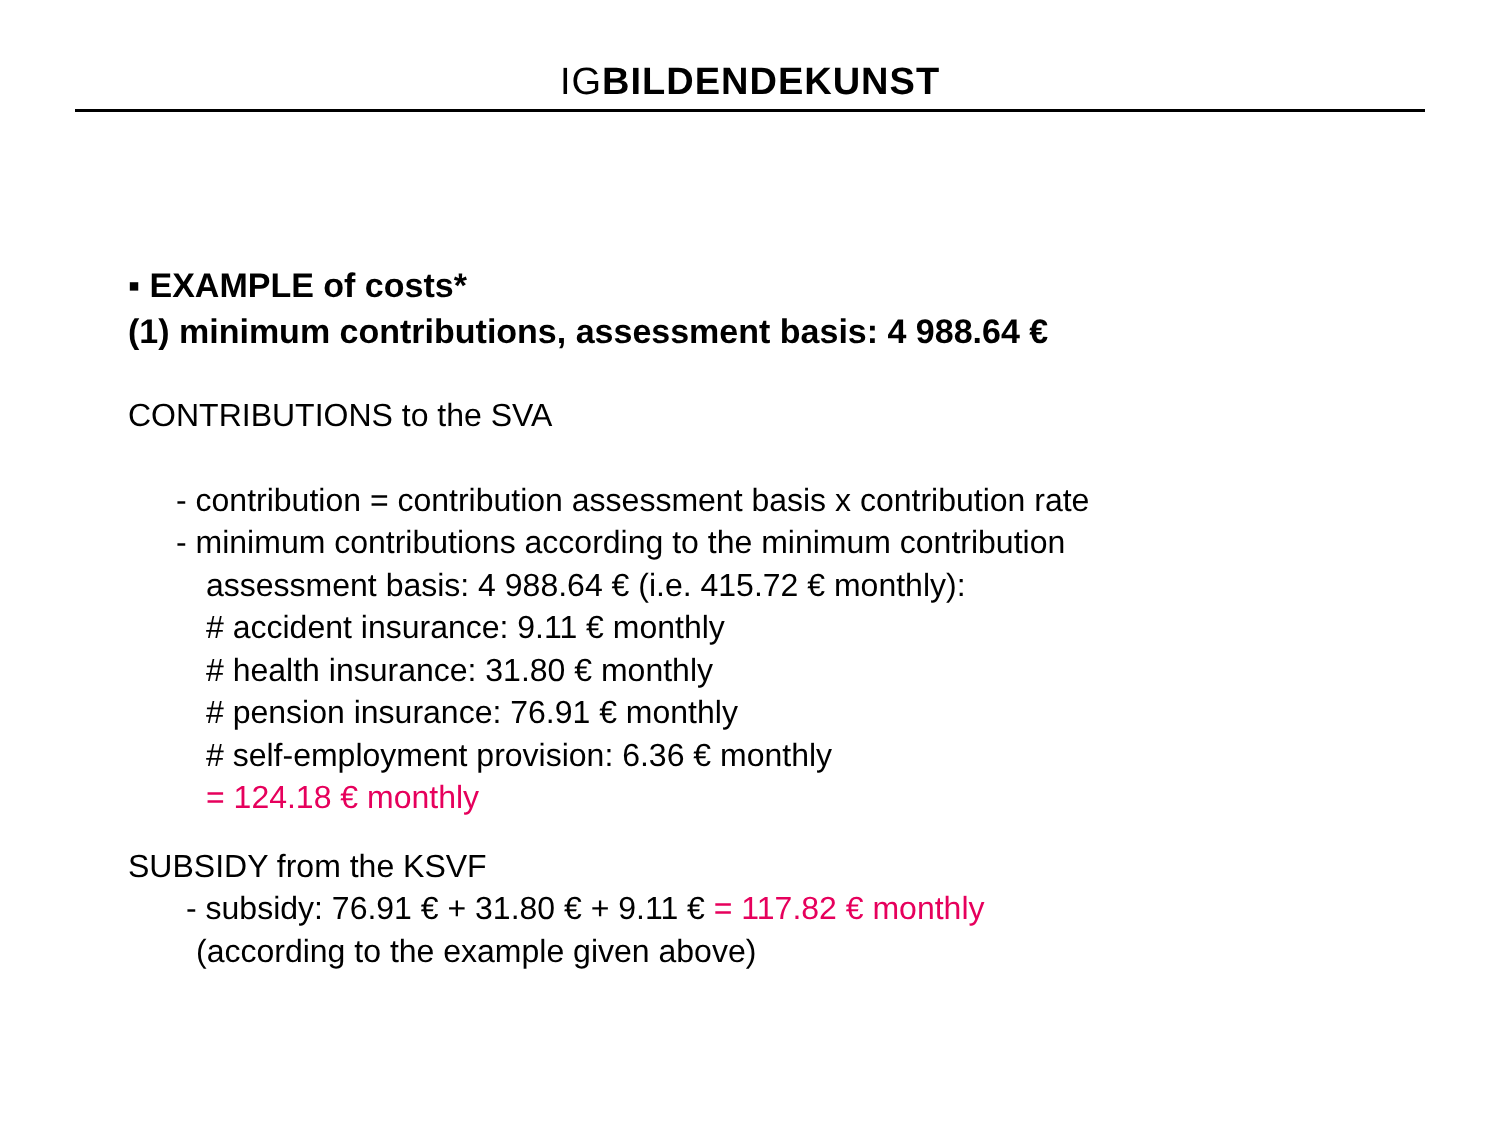IGBILDENDEKUNST
▪ EXAMPLE of costs*
(1) minimum contributions, assessment basis: 4 988.64 €
CONTRIBUTIONS to the SVA
- contribution = contribution assessment basis x contribution rate
- minimum contributions according to the minimum contribution
assessment basis: 4 988.64 € (i.e. 415.72 € monthly):
# accident insurance: 9.11 € monthly
# health insurance: 31.80 € monthly
# pension insurance: 76.91 € monthly
# self-employment provision: 6.36 € monthly
= 124.18 € monthly
SUBSIDY from the KSVF
- subsidy: 76.91 € + 31.80 € + 9.11 € = 117.82 € monthly
(according to the example given above)